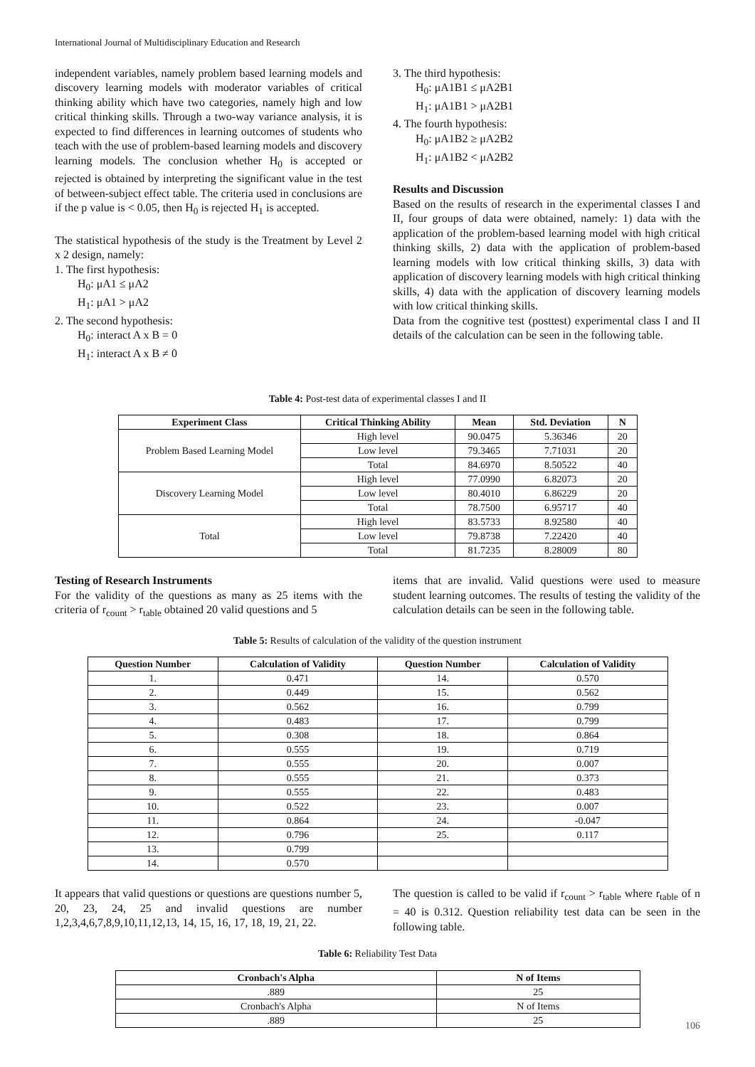International Journal of Multidisciplinary Education and Research
independent variables, namely problem based learning models and discovery learning models with moderator variables of critical thinking ability which have two categories, namely high and low critical thinking skills. Through a two-way variance analysis, it is expected to find differences in learning outcomes of students who teach with the use of problem-based learning models and discovery learning models. The conclusion whether H<sub>0</sub> is accepted or rejected is obtained by interpreting the significant value in the test of between-subject effect table. The criteria used in conclusions are if the p value is < 0.05, then H<sub>0</sub> is rejected H<sub>1</sub> is accepted.
The statistical hypothesis of the study is the Treatment by Level 2 x 2 design, namely:
1. The first hypothesis:
H<sub>0</sub>: μA1 ≤ μA2
H<sub>1</sub>: μA1 > μA2
2. The second hypothesis:
H<sub>0</sub>: interact A x B = 0
H<sub>1</sub>: interact A x B ≠ 0
3. The third hypothesis:
H<sub>0</sub>: μA1B1 ≤ μA2B1
H<sub>1</sub>: μA1B1 > μA2B1
4. The fourth hypothesis:
H<sub>0</sub>: μA1B2 ≥ μA2B2
H<sub>1</sub>: μA1B2 < μA2B2
Results and Discussion
Based on the results of research in the experimental classes I and II, four groups of data were obtained, namely: 1) data with the application of the problem-based learning model with high critical thinking skills, 2) data with the application of problem-based learning models with low critical thinking skills, 3) data with application of discovery learning models with high critical thinking skills, 4) data with the application of discovery learning models with low critical thinking skills.
Data from the cognitive test (posttest) experimental class I and II details of the calculation can be seen in the following table.
Table 4: Post-test data of experimental classes I and II
| Experiment Class | Critical Thinking Ability | Mean | Std. Deviation | N |
| --- | --- | --- | --- | --- |
| Problem Based Learning Model | High level | 90.0475 | 5.36346 | 20 |
| | Low level | 79.3465 | 7.71031 | 20 |
| | Total | 84.6970 | 8.50522 | 40 |
| Discovery Learning Model | High level | 77.0990 | 6.82073 | 20 |
| | Low level | 80.4010 | 6.86229 | 20 |
| | Total | 78.7500 | 6.95717 | 40 |
| Total | High level | 83.5733 | 8.92580 | 40 |
| | Low level | 79.8738 | 7.22420 | 40 |
| | Total | 81.7235 | 8.28009 | 80 |
Testing of Research Instruments
For the validity of the questions as many as 25 items with the criteria of r<sub>count</sub> > r<sub>table</sub> obtained 20 valid questions and 5
items that are invalid. Valid questions were used to measure student learning outcomes. The results of testing the validity of the calculation details can be seen in the following table.
Table 5: Results of calculation of the validity of the question instrument
| Question Number | Calculation of Validity | Question Number | Calculation of Validity |
| --- | --- | --- | --- |
| 1. | 0.471 | 14. | 0.570 |
| 2. | 0.449 | 15. | 0.562 |
| 3. | 0.562 | 16. | 0.799 |
| 4. | 0.483 | 17. | 0.799 |
| 5. | 0.308 | 18. | 0.864 |
| 6. | 0.555 | 19. | 0.719 |
| 7. | 0.555 | 20. | 0.007 |
| 8. | 0.555 | 21. | 0.373 |
| 9. | 0.555 | 22. | 0.483 |
| 10. | 0.522 | 23. | 0.007 |
| 11. | 0.864 | 24. | -0.047 |
| 12. | 0.796 | 25. | 0.117 |
| 13. | 0.799 | | |
| 14. | 0.570 | | |
It appears that valid questions or questions are questions number 5, 20, 23, 24, 25 and invalid questions are number 1,2,3,4,6,7,8,9,10,11,12,13, 14, 15, 16, 17, 18, 19, 21, 22.
The question is called to be valid if r<sub>count</sub> > r<sub>table</sub> where r<sub>table</sub> of n = 40 is 0.312. Question reliability test data can be seen in the following table.
Table 6: Reliability Test Data
| Cronbach's Alpha | N of Items |
| --- | --- |
| .889 | 25 |
| Cronbach's Alpha | N of Items |
| .889 | 25 |
106